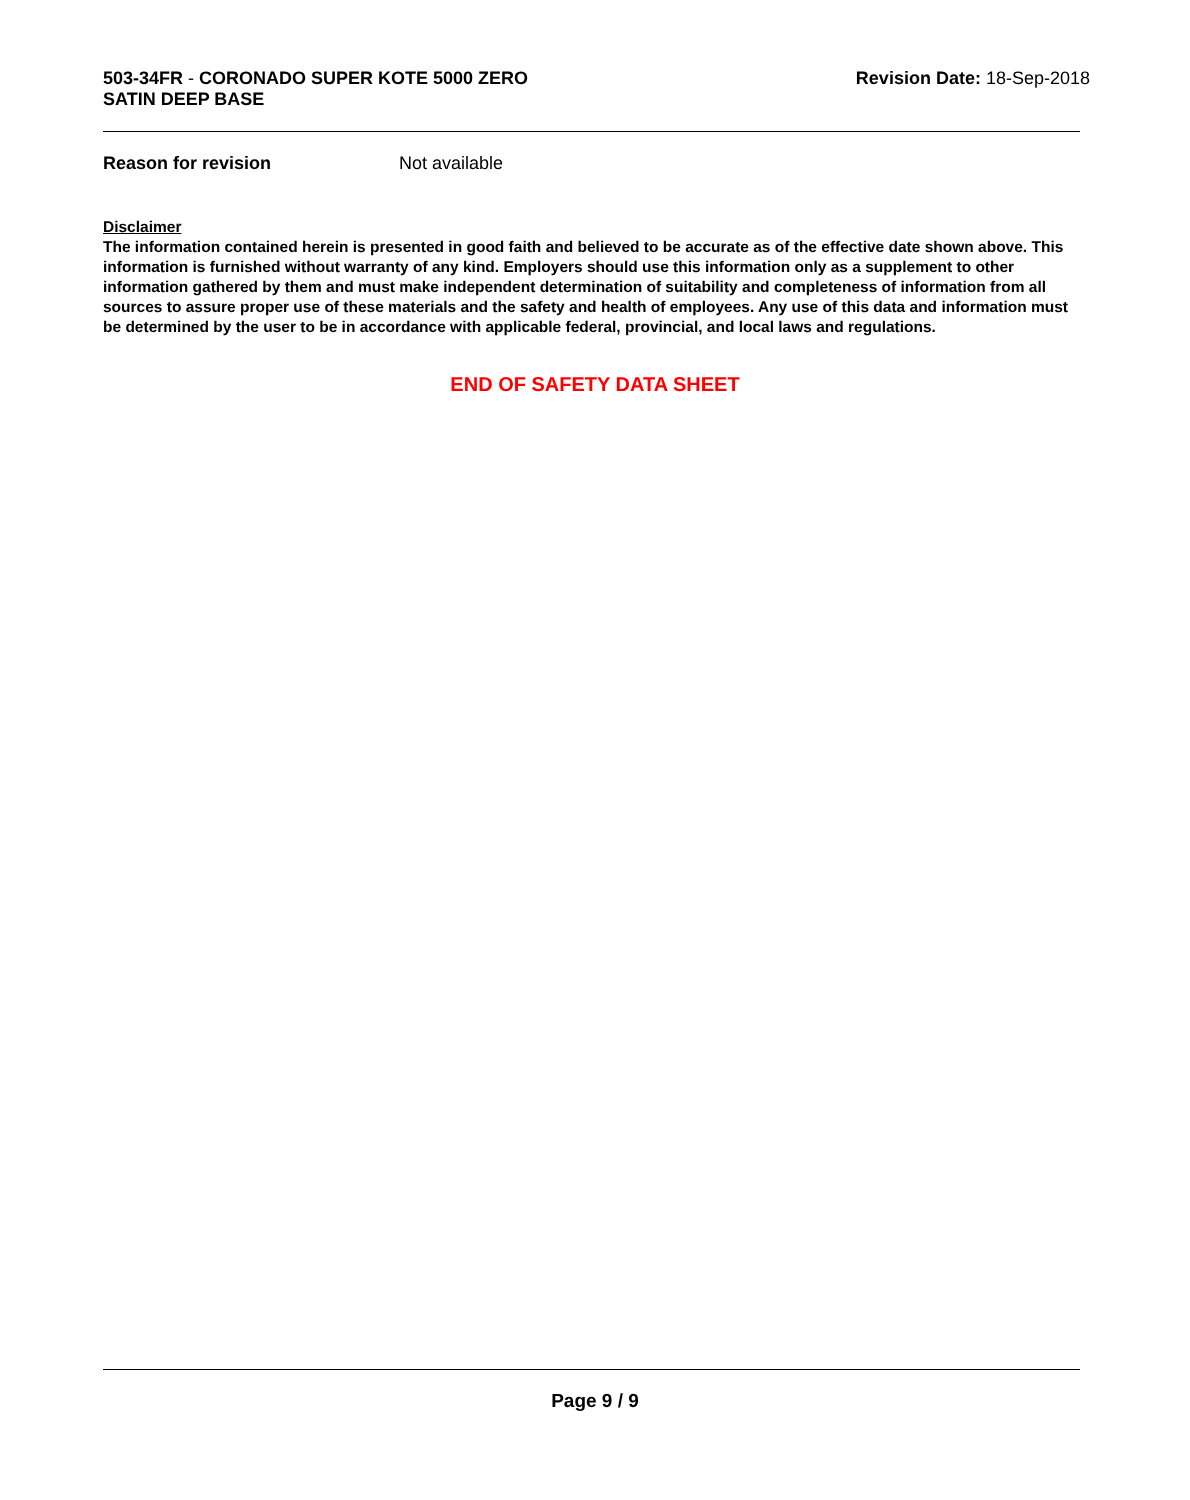503-34FR - CORONADO SUPER KOTE 5000 ZERO
SATIN DEEP BASE
Revision Date: 18-Sep-2018
Reason for revision Not available
Disclaimer
The information contained herein is presented in good faith and believed to be accurate as of the effective date shown above. This information is furnished without warranty of any kind. Employers should use this information only as a supplement to other information gathered by them and must make independent determination of suitability and completeness of information from all sources to assure proper use of these materials and the safety and health of employees. Any use of this data and information must be determined by the user to be in accordance with applicable federal, provincial, and local laws and regulations.
END OF SAFETY DATA SHEET
Page 9 / 9